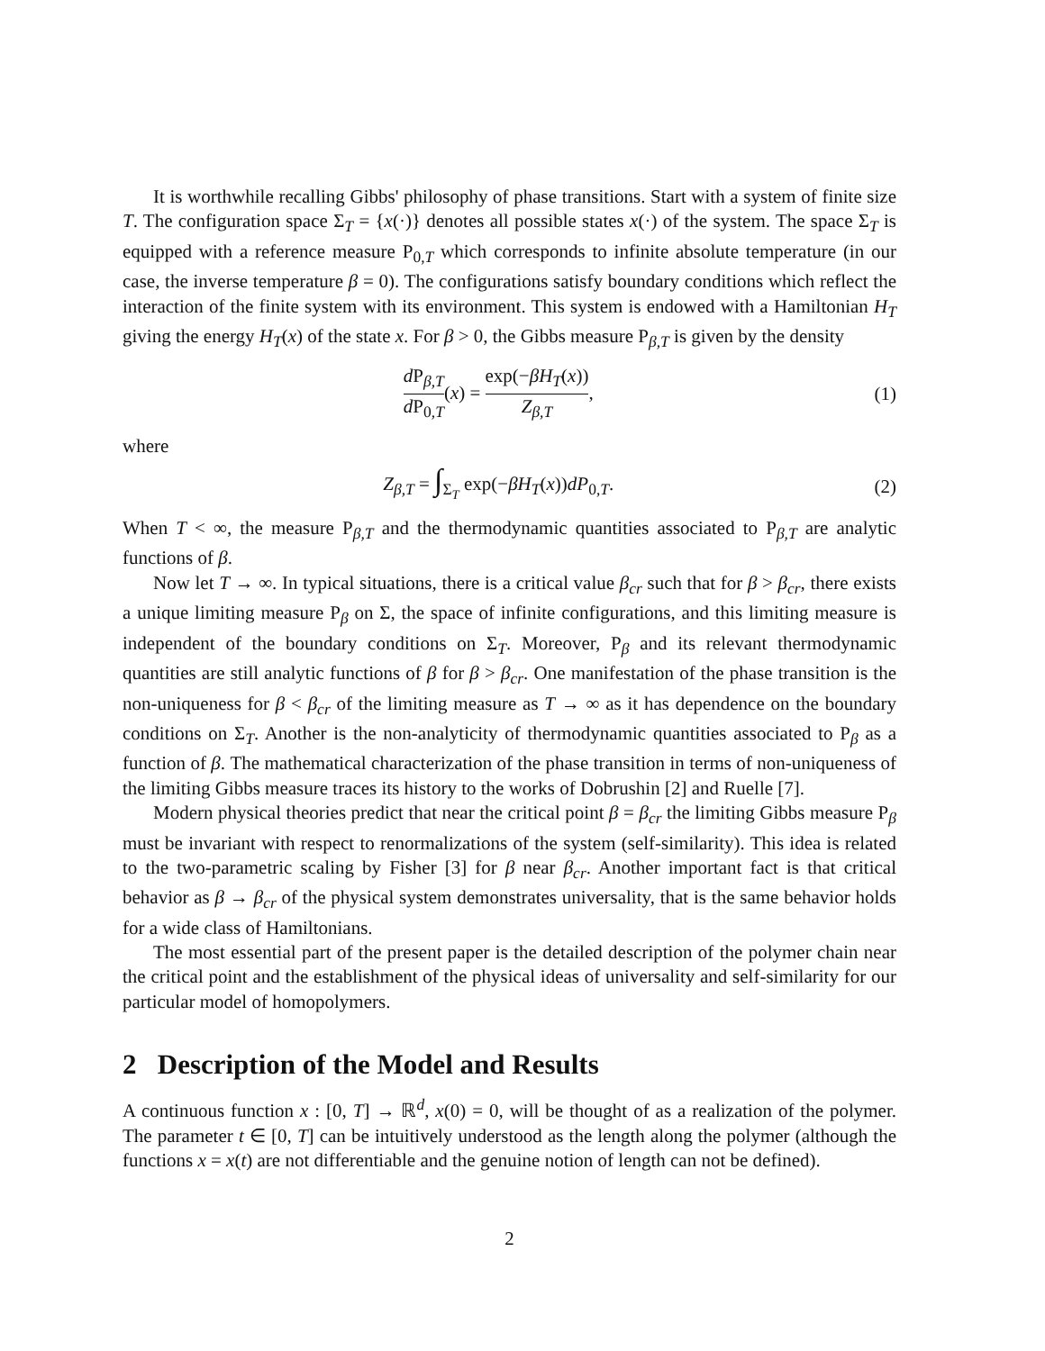It is worthwhile recalling Gibbs' philosophy of phase transitions. Start with a system of finite size T. The configuration space Σ<sub>T</sub> = {x(·)} denotes all possible states x(·) of the system. The space Σ<sub>T</sub> is equipped with a reference measure P<sub>0,T</sub> which corresponds to infinite absolute temperature (in our case, the inverse temperature β = 0). The configurations satisfy boundary conditions which reflect the interaction of the finite system with its environment. This system is endowed with a Hamiltonian H<sub>T</sub> giving the energy H<sub>T</sub>(x) of the state x. For β > 0, the Gibbs measure P<sub>β,T</sub> is given by the density
d P<sub>β,T</sub> d P<sub>0,T</sub>(x) = exp(−βH<sub>T</sub>(x)) Z<sub>β,T</sub>,
(1)
where
Z<sub>β,T</sub> = ∫<sub>Σ<sub>T</sub></sub> exp(−βH<sub>T</sub>(x))dP<sub>0,T</sub>. (2)
When T < ∞, the measure P<sub>β,T</sub> and the thermodynamic quantities associated to P<sub>β,T</sub> are analytic functions of β.
Now let T → ∞. In typical situations, there is a critical value β<sub>cr</sub> such that for β > β<sub>cr</sub>, there exists a unique limiting measure P<sub>β</sub> on Σ, the space of infinite configurations, and this limiting measure is independent of the boundary conditions on Σ<sub>T</sub>. Moreover, P<sub>β</sub> and its relevant thermodynamic quantities are still analytic functions of β for β > β<sub>cr</sub>. One manifestation of the phase transition is the non-uniqueness for β < β<sub>cr</sub> of the limiting measure as T → ∞ as it has dependence on the boundary conditions on Σ<sub>T</sub>. Another is the non-analyticity of thermodynamic quantities associated to P<sub>β</sub> as a function of β. The mathematical characterization of the phase transition in terms of non-uniqueness of the limiting Gibbs measure traces its history to the works of Dobrushin [2] and Ruelle [7].
Modern physical theories predict that near the critical point β = β<sub>cr</sub> the limiting Gibbs measure P<sub>β</sub> must be invariant with respect to renormalizations of the system (self-similarity). This idea is related to the two-parametric scaling by Fisher [3] for β near β<sub>cr</sub>. Another important fact is that critical behavior as β → β<sub>cr</sub> of the physical system demonstrates universality, that is the same behavior holds for a wide class of Hamiltonians.
The most essential part of the present paper is the detailed description of the polymer chain near the critical point and the establishment of the physical ideas of universality and self-similarity for our particular model of homopolymers.
2 Description of the Model and Results
A continuous function x : [0, T] → ℝ<sup>d</sup>, x(0) = 0, will be thought of as a realization of the polymer. The parameter t ∈ [0, T] can be intuitively understood as the length along the polymer (although the functions x = x(t) are not differentiable and the genuine notion of length can not be defined).
2